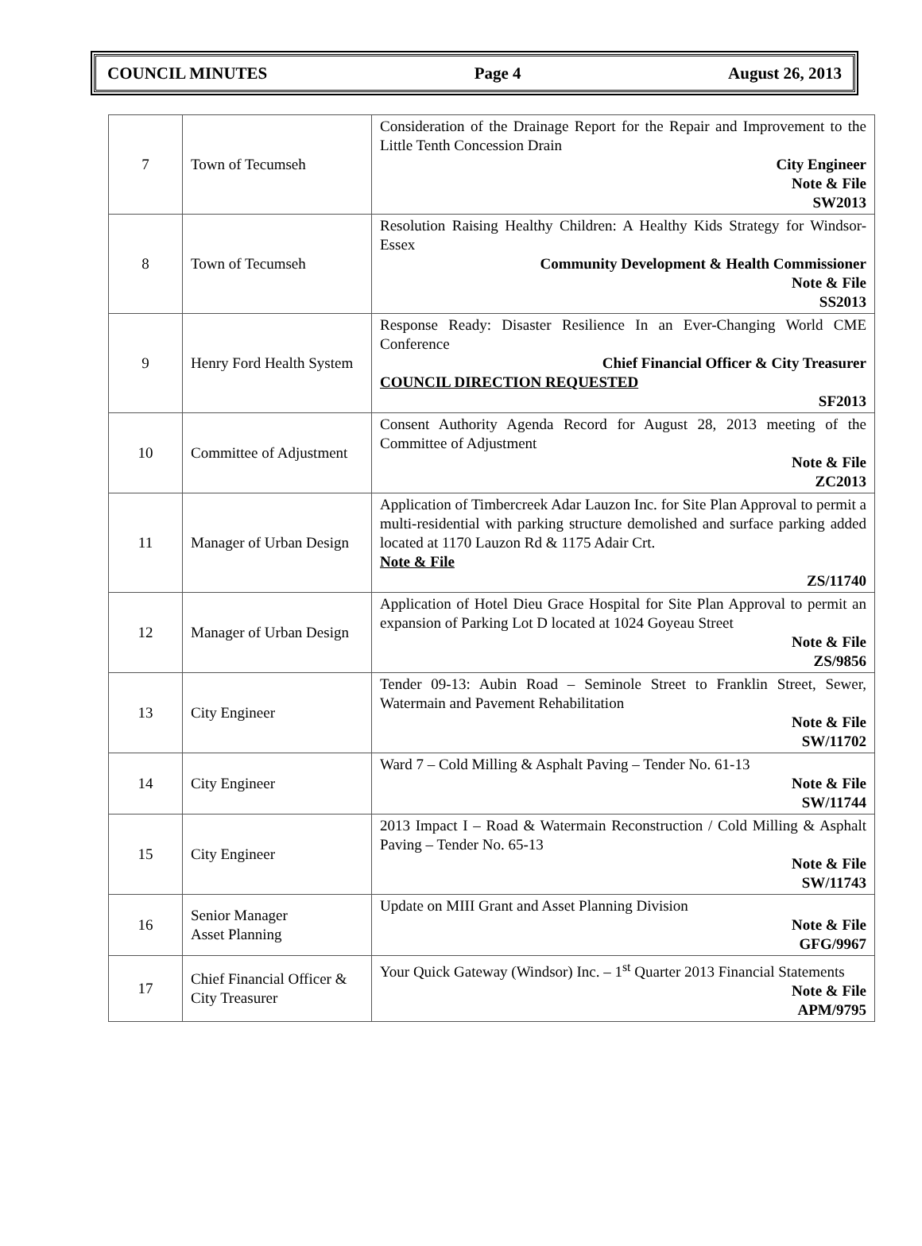COUNCIL MINUTES Page 4 August 26, 2013
| 7 | Town of Tecumseh | Consideration of the Drainage Report for the Repair and Improvement to the Little Tenth Concession Drain City Engineer Note & File SW2013 |
| 8 | Town of Tecumseh | Resolution Raising Healthy Children: A Healthy Kids Strategy for Windsor-Essex Community Development & Health Commissioner Note & File SS2013 |
| 9 | Henry Ford Health System | Response Ready: Disaster Resilience In an Ever-Changing World CME Conference Chief Financial Officer & City Treasurer COUNCIL DIRECTION REQUESTED SF2013 |
| 10 | Committee of Adjustment | Consent Authority Agenda Record for August 28, 2013 meeting of the Committee of Adjustment Note & File ZC2013 |
| 11 | Manager of Urban Design | Application of Timbercreek Adar Lauzon Inc. for Site Plan Approval to permit a multi-residential with parking structure demolished and surface parking added located at 1170 Lauzon Rd & 1175 Adair Crt. Note & File ZS/11740 |
| 12 | Manager of Urban Design | Application of Hotel Dieu Grace Hospital for Site Plan Approval to permit an expansion of Parking Lot D located at 1024 Goyeau Street Note & File ZS/9856 |
| 13 | City Engineer | Tender 09-13: Aubin Road – Seminole Street to Franklin Street, Sewer, Watermain and Pavement Rehabilitation Note & File SW/11702 |
| 14 | City Engineer | Ward 7 – Cold Milling & Asphalt Paving – Tender No. 61-13 Note & File SW/11744 |
| 15 | City Engineer | 2013 Impact I – Road & Watermain Reconstruction / Cold Milling & Asphalt Paving – Tender No. 65-13 Note & File SW/11743 |
| 16 | Senior Manager Asset Planning | Update on MIII Grant and Asset Planning Division Note & File GFG/9967 |
| 17 | Chief Financial Officer & City Treasurer | Your Quick Gateway (Windsor) Inc. – 1<sup>st</sup> Quarter 2013 Financial Statements Note & File APM/9795 |